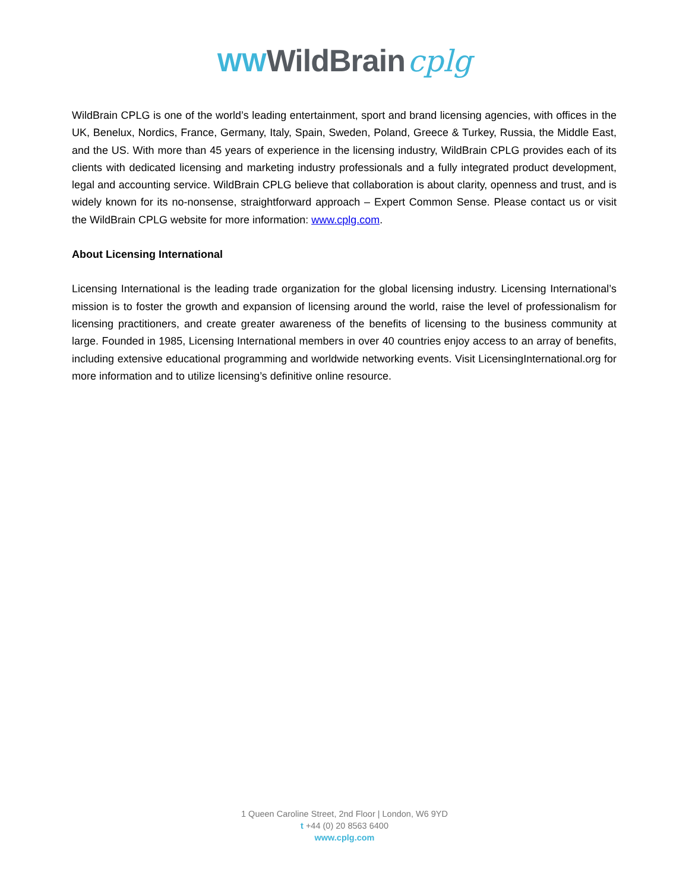WW WildBrain cplg
WildBrain CPLG is one of the world’s leading entertainment, sport and brand licensing agencies, with offices in the UK, Benelux, Nordics, France, Germany, Italy, Spain, Sweden, Poland, Greece & Turkey, Russia, the Middle East, and the US. With more than 45 years of experience in the licensing industry, WildBrain CPLG provides each of its clients with dedicated licensing and marketing industry professionals and a fully integrated product development, legal and accounting service. WildBrain CPLG believe that collaboration is about clarity, openness and trust, and is widely known for its no-nonsense, straightforward approach – Expert Common Sense. Please contact us or visit the WildBrain CPLG website for more information: www.cplg.com.
About Licensing International
Licensing International is the leading trade organization for the global licensing industry. Licensing International’s mission is to foster the growth and expansion of licensing around the world, raise the level of professionalism for licensing practitioners, and create greater awareness of the benefits of licensing to the business community at large. Founded in 1985, Licensing International members in over 40 countries enjoy access to an array of benefits, including extensive educational programming and worldwide networking events. Visit LicensingInternational.org for more information and to utilize licensing’s definitive online resource.
1 Queen Caroline Street, 2nd Floor | London, W6 9YD
t +44 (0) 20 8563 6400
www.cplg.com